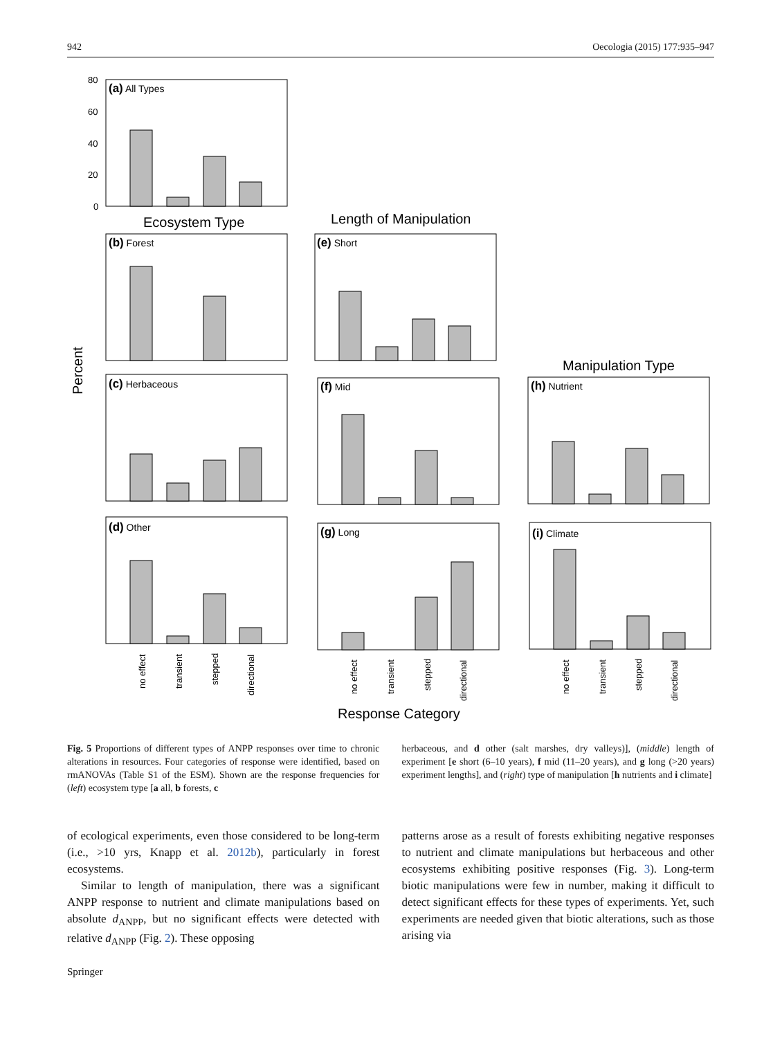942 Oecologia (2015) 177:935–947
(a) All Types
(b) Forest
(c) Herbaceous
(d) Other
(e) Short
(f) Mid
(g) Long
(h) Nutrient
(i) Climate
Ecosystem Type
Length of Manipulation
Manipulation Type
Response Category
Percent
no effect
transient
stepped
directional
no effect
transient
stepped
directional
no effect
transient
stepped
directional
80
60
40
20
0
Fig. 5 Proportions of different types of ANPP responses over time to chronic alterations in resources. Four categories of response were identified, based on rmANOVAs (Table S1 of the ESM). Shown are the response frequencies for (left) ecosystem type [a all, b forests, c
herbaceous, and d other (salt marshes, dry valleys)], (middle) length of experiment [e short (6–10 years), f mid (11–20 years), and g long (>20 years) experiment lengths], and (right) type of manipulation [h nutrients and i climate]
of ecological experiments, even those considered to be long-term (i.e., >10 yrs, Knapp et al. 2012b), particularly in forest ecosystems.
Similar to length of manipulation, there was a significant ANPP response to nutrient and climate manipulations based on absolute d<sub>ANPP</sub>, but no significant effects were detected with relative d<sub>ANPP</sub> (Fig. 2). These opposing
patterns arose as a result of forests exhibiting negative responses to nutrient and climate manipulations but herbaceous and other ecosystems exhibiting positive responses (Fig. 3). Long-term biotic manipulations were few in number, making it difficult to detect significant effects for these types of experiments. Yet, such experiments are needed given that biotic alterations, such as those arising via
Springer